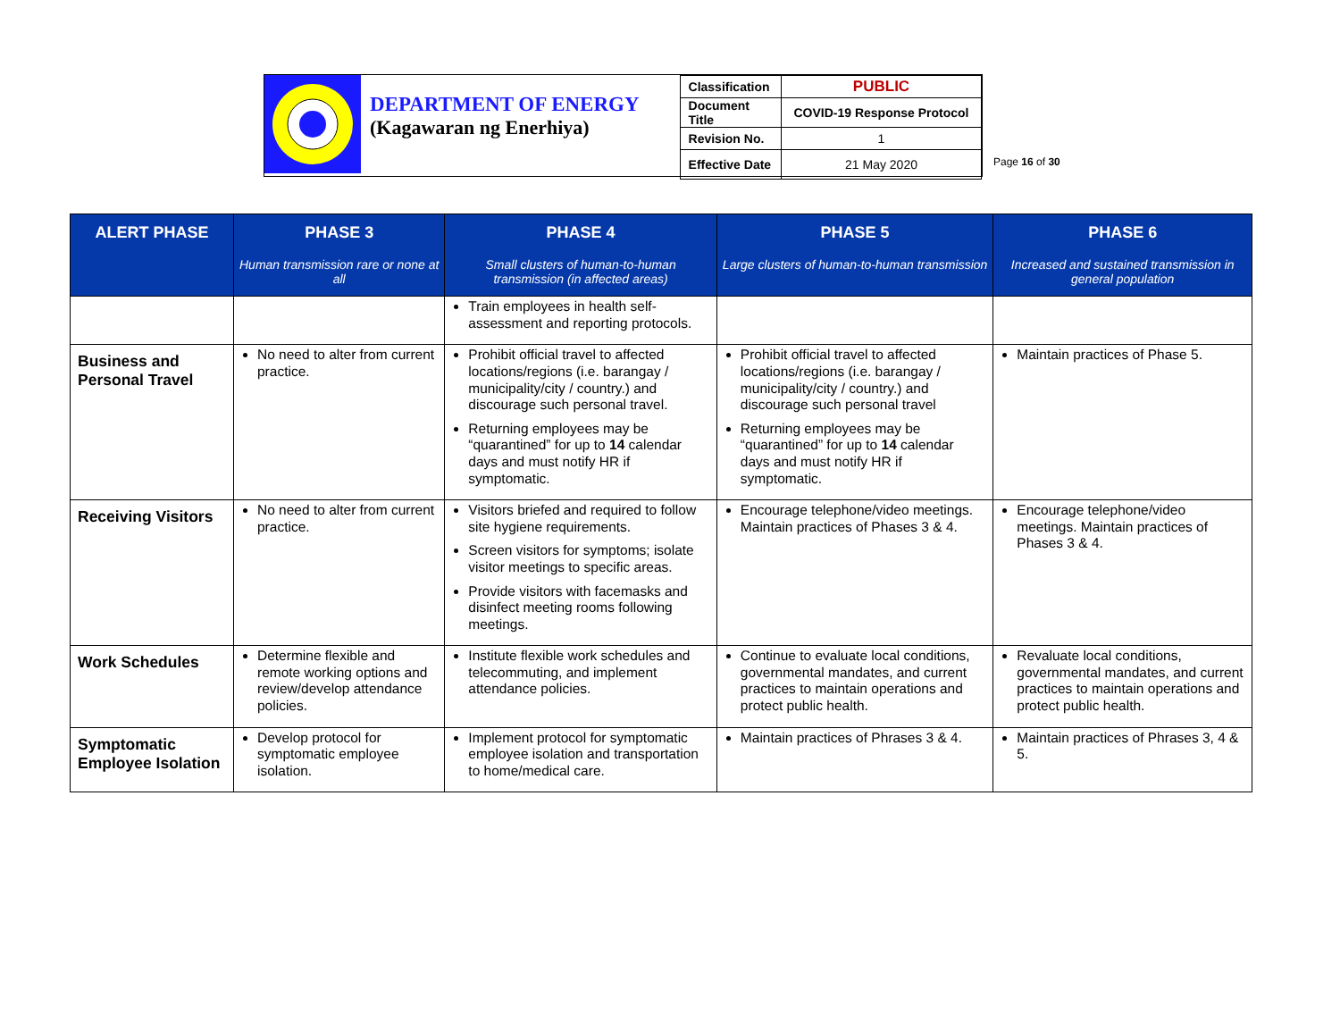DEPARTMENT OF ENERGY
(Kagawaran ng Enerhiya)
| Classification | PUBLIC |
| Document Title | COVID-19 Response Protocol |
| Revision No. | 1 |
| Effective Date | 21 May 2020 |
Page 16 of 30
| ALERT PHASE | PHASE 3 Human transmission rare or none at all | PHASE 4 Small clusters of human-to-human transmission (in affected areas) | PHASE 5 Large clusters of human-to-human transmission | PHASE 6 Increased and sustained transmission in general population |
| --- | --- | --- | --- | --- |
| | | Train employees in health self-assessment and reporting protocols. | | |
| Business and Personal Travel | No need to alter from current practice. | Prohibit official travel to affected locations/regions (i.e. barangay / municipality/city / country.) and discourage such personal travel. Returning employees may be “quarantined” for up to 14 calendar days and must notify HR if symptomatic. | Prohibit official travel to affected locations/regions (i.e. barangay / municipality/city / country.) and discourage such personal travel Returning employees may be “quarantined” for up to 14 calendar days and must notify HR if symptomatic. | Maintain practices of Phase 5. |
| Receiving Visitors | No need to alter from current practice. | Visitors briefed and required to follow site hygiene requirements. Screen visitors for symptoms; isolate visitor meetings to specific areas. Provide visitors with facemasks and disinfect meeting rooms following meetings. | Encourage telephone/video meetings. Maintain practices of Phases 3 & 4. | Encourage telephone/video meetings. Maintain practices of Phases 3 & 4. |
| Work Schedules | Determine flexible and remote working options and review/develop attendance policies. | Institute flexible work schedules and telecommuting, and implement attendance policies. | Continue to evaluate local conditions, governmental mandates, and current practices to maintain operations and protect public health. | Revaluate local conditions, governmental mandates, and current practices to maintain operations and protect public health. |
| Symptomatic Employee Isolation | Develop protocol for symptomatic employee isolation. | Implement protocol for symptomatic employee isolation and transportation to home/medical care. | Maintain practices of Phrases 3 & 4. | Maintain practices of Phrases 3, 4 & 5. |